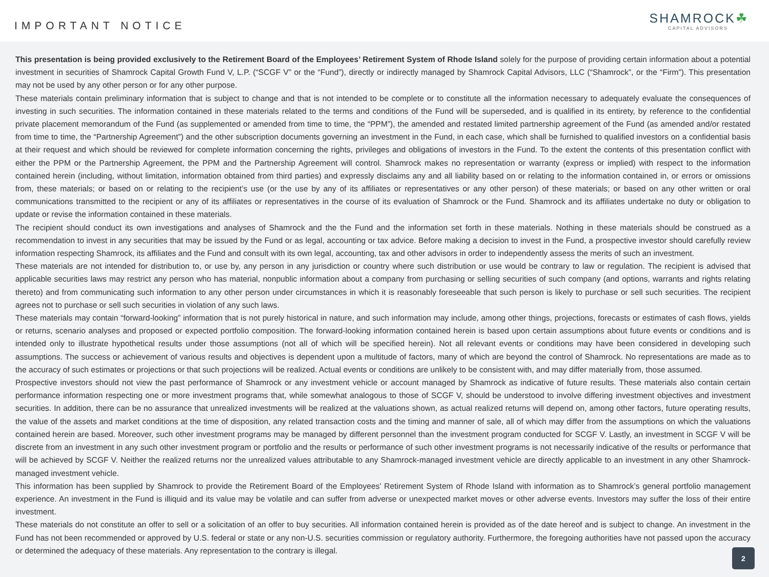IMPORTANT NOTICE
SHAMROCK☘
CAPITAL ADVISORS
This presentation is being provided exclusively to the Retirement Board of the Employees’ Retirement System of Rhode Island solely for the purpose of providing certain information about a potential investment in securities of Shamrock Capital Growth Fund V, L.P. (“SCGF V” or the “Fund”), directly or indirectly managed by Shamrock Capital Advisors, LLC (“Shamrock”, or the “Firm”). This presentation may not be used by any other person or for any other purpose.
These materials contain preliminary information that is subject to change and that is not intended to be complete or to constitute all the information necessary to adequately evaluate the consequences of investing in such securities. The information contained in these materials related to the terms and conditions of the Fund will be superseded, and is qualified in its entirety, by reference to the confidential private placement memorandum of the Fund (as supplemented or amended from time to time, the “PPM”), the amended and restated limited partnership agreement of the Fund (as amended and/or restated from time to time, the “Partnership Agreement”) and the other subscription documents governing an investment in the Fund, in each case, which shall be furnished to qualified investors on a confidential basis at their request and which should be reviewed for complete information concerning the rights, privileges and obligations of investors in the Fund. To the extent the contents of this presentation conflict with either the PPM or the Partnership Agreement, the PPM and the Partnership Agreement will control. Shamrock makes no representation or warranty (express or implied) with respect to the information contained herein (including, without limitation, information obtained from third parties) and expressly disclaims any and all liability based on or relating to the information contained in, or errors or omissions from, these materials; or based on or relating to the recipient’s use (or the use by any of its affiliates or representatives or any other person) of these materials; or based on any other written or oral communications transmitted to the recipient or any of its affiliates or representatives in the course of its evaluation of Shamrock or the Fund. Shamrock and its affiliates undertake no duty or obligation to update or revise the information contained in these materials.
The recipient should conduct its own investigations and analyses of Shamrock and the the Fund and the information set forth in these materials. Nothing in these materials should be construed as a recommendation to invest in any securities that may be issued by the Fund or as legal, accounting or tax advice. Before making a decision to invest in the Fund, a prospective investor should carefully review information respecting Shamrock, its affiliates and the Fund and consult with its own legal, accounting, tax and other advisors in order to independently assess the merits of such an investment.
These materials are not intended for distribution to, or use by, any person in any jurisdiction or country where such distribution or use would be contrary to law or regulation. The recipient is advised that applicable securities laws may restrict any person who has material, nonpublic information about a company from purchasing or selling securities of such company (and options, warrants and rights relating thereto) and from communicating such information to any other person under circumstances in which it is reasonably foreseeable that such person is likely to purchase or sell such securities. The recipient agrees not to purchase or sell such securities in violation of any such laws.
These materials may contain “forward-looking” information that is not purely historical in nature, and such information may include, among other things, projections, forecasts or estimates of cash flows, yields or returns, scenario analyses and proposed or expected portfolio composition. The forward-looking information contained herein is based upon certain assumptions about future events or conditions and is intended only to illustrate hypothetical results under those assumptions (not all of which will be specified herein). Not all relevant events or conditions may have been considered in developing such assumptions. The success or achievement of various results and objectives is dependent upon a multitude of factors, many of which are beyond the control of Shamrock. No representations are made as to the accuracy of such estimates or projections or that such projections will be realized. Actual events or conditions are unlikely to be consistent with, and may differ materially from, those assumed.
Prospective investors should not view the past performance of Shamrock or any investment vehicle or account managed by Shamrock as indicative of future results. These materials also contain certain performance information respecting one or more investment programs that, while somewhat analogous to those of SCGF V, should be understood to involve differing investment objectives and investment securities. In addition, there can be no assurance that unrealized investments will be realized at the valuations shown, as actual realized returns will depend on, among other factors, future operating results, the value of the assets and market conditions at the time of disposition, any related transaction costs and the timing and manner of sale, all of which may differ from the assumptions on which the valuations contained herein are based. Moreover, such other investment programs may be managed by different personnel than the investment program conducted for SCGF V. Lastly, an investment in SCGF V will be discrete from an investment in any such other investment program or portfolio and the results or performance of such other investment programs is not necessarily indicative of the results or performance that will be achieved by SCGF V. Neither the realized returns nor the unrealized values attributable to any Shamrock-managed investment vehicle are directly applicable to an investment in any other Shamrock-managed investment vehicle.
This information has been supplied by Shamrock to provide the Retirement Board of the Employees’ Retirement System of Rhode Island with information as to Shamrock’s general portfolio management experience. An investment in the Fund is illiquid and its value may be volatile and can suffer from adverse or unexpected market moves or other adverse events. Investors may suffer the loss of their entire investment.
These materials do not constitute an offer to sell or a solicitation of an offer to buy securities. All information contained herein is provided as of the date hereof and is subject to change. An investment in the Fund has not been recommended or approved by U.S. federal or state or any non-U.S. securities commission or regulatory authority. Furthermore, the foregoing authorities have not passed upon the accuracy or determined the adequacy of these materials. Any representation to the contrary is illegal.
2